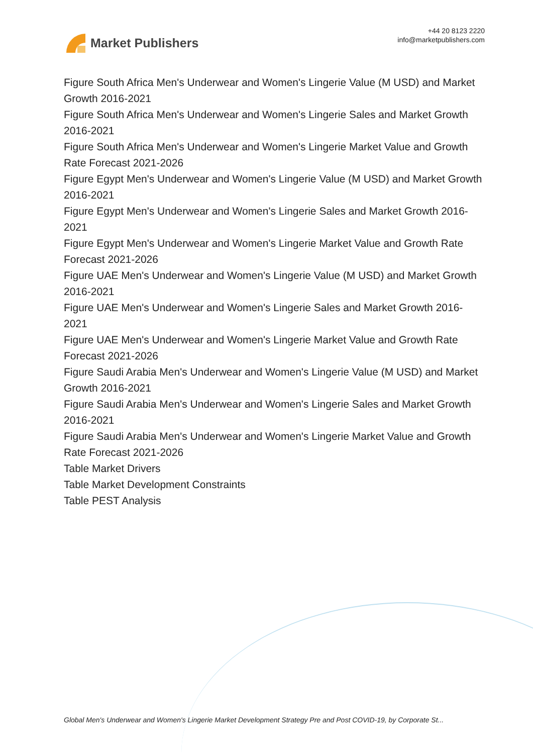Market Publishers
+44 20 8123 2220
info@marketpublishers.com
Figure South Africa Men's Underwear and Women's Lingerie Value (M USD) and Market Growth 2016-2021
Figure South Africa Men's Underwear and Women's Lingerie Sales and Market Growth 2016-2021
Figure South Africa Men's Underwear and Women's Lingerie Market Value and Growth Rate Forecast 2021-2026
Figure Egypt Men's Underwear and Women's Lingerie Value (M USD) and Market Growth 2016-2021
Figure Egypt Men's Underwear and Women's Lingerie Sales and Market Growth 2016-2021
Figure Egypt Men's Underwear and Women's Lingerie Market Value and Growth Rate Forecast 2021-2026
Figure UAE Men's Underwear and Women's Lingerie Value (M USD) and Market Growth 2016-2021
Figure UAE Men's Underwear and Women's Lingerie Sales and Market Growth 2016-2021
Figure UAE Men's Underwear and Women's Lingerie Market Value and Growth Rate Forecast 2021-2026
Figure Saudi Arabia Men's Underwear and Women's Lingerie Value (M USD) and Market Growth 2016-2021
Figure Saudi Arabia Men's Underwear and Women's Lingerie Sales and Market Growth 2016-2021
Figure Saudi Arabia Men's Underwear and Women's Lingerie Market Value and Growth Rate Forecast 2021-2026
Table Market Drivers
Table Market Development Constraints
Table PEST Analysis
Global Men's Underwear and Women's Lingerie Market Development Strategy Pre and Post COVID-19, by Corporate St...